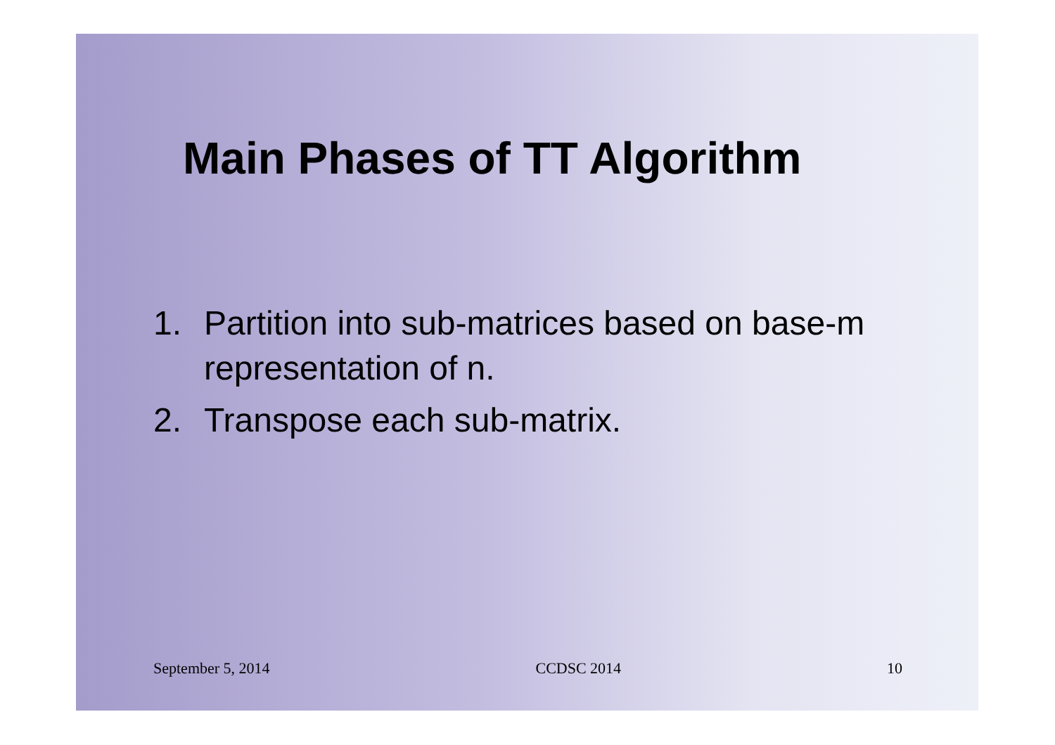Main Phases of TT Algorithm
1. Partition into sub-matrices based on base-m representation of n.
2. Transpose each sub-matrix.
September 5, 2014 CCDSC 2014 10